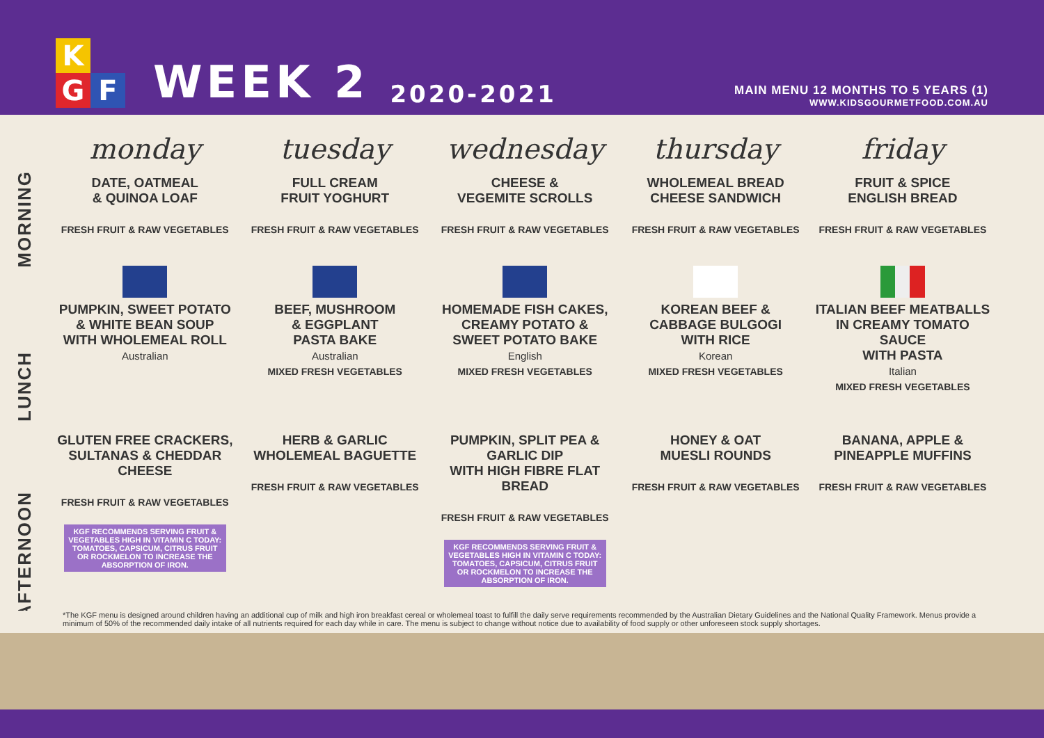K
G F
WEEK 2
2020-2021
MAIN MENU 12 MONTHS TO 5 YEARS (1)
WWW.KIDSGOURMETFOOD.COM.AU
MORNING
LUNCH
AFTERNOON
| monday | tuesday | wednesday | thursday | friday |
| --- | --- | --- | --- | --- |
| DATE, OATMEAL & QUINOA LOAF FRESH FRUIT & RAW VEGETABLES | FULL CREAM FRUIT YOGHURT FRESH FRUIT & RAW VEGETABLES | CHEESE & VEGEMITE SCROLLS FRESH FRUIT & RAW VEGETABLES | WHOLEMEAL BREAD CHEESE SANDWICH FRESH FRUIT & RAW VEGETABLES | FRUIT & SPICE ENGLISH BREAD FRESH FRUIT & RAW VEGETABLES |
| PUMPKIN, SWEET POTATO & WHITE BEAN SOUP WITH WHOLEMEAL ROLL Australian | BEEF, MUSHROOM & EGGPLANT PASTA BAKE Australian MIXED FRESH VEGETABLES | HOMEMADE FISH CAKES, CREAMY POTATO & SWEET POTATO BAKE English MIXED FRESH VEGETABLES | KOREAN BEEF & CABBAGE BULGOGI WITH RICE Korean MIXED FRESH VEGETABLES | ITALIAN BEEF MEATBALLS IN CREAMY TOMATO SAUCE WITH PASTA Italian MIXED FRESH VEGETABLES |
| GLUTEN FREE CRACKERS, SULTANAS & CHEDDAR CHEESE FRESH FRUIT & RAW VEGETABLES KGF RECOMMENDS SERVING FRUIT & VEGETABLES HIGH IN VITAMIN C TODAY: TOMATOES, CAPSICUM, CITRUS FRUIT OR ROCKMELON TO INCREASE THE ABSORPTION OF IRON. | HERB & GARLIC WHOLEMEAL BAGUETTE FRESH FRUIT & RAW VEGETABLES | PUMPKIN, SPLIT PEA & GARLIC DIP WITH HIGH FIBRE FLAT BREAD FRESH FRUIT & RAW VEGETABLES KGF RECOMMENDS SERVING FRUIT & VEGETABLES HIGH IN VITAMIN C TODAY: TOMATOES, CAPSICUM, CITRUS FRUIT OR ROCKMELON TO INCREASE THE ABSORPTION OF IRON. | HONEY & OAT MUESLI ROUNDS FRESH FRUIT & RAW VEGETABLES | BANANA, APPLE & PINEAPPLE MUFFINS FRESH FRUIT & RAW VEGETABLES |
*The KGF menu is designed around children having an additional cup of milk and high iron breakfast cereal or wholemeal toast to fulfill the daily serve requirements recommended by the Australian Dietary Guidelines and the National Quality Framework. Menus provide a minimum of 50% of the recommended daily intake of all nutrients required for each day while in care. The menu is subject to change without notice due to availability of food supply or other unforeseen stock supply shortages.